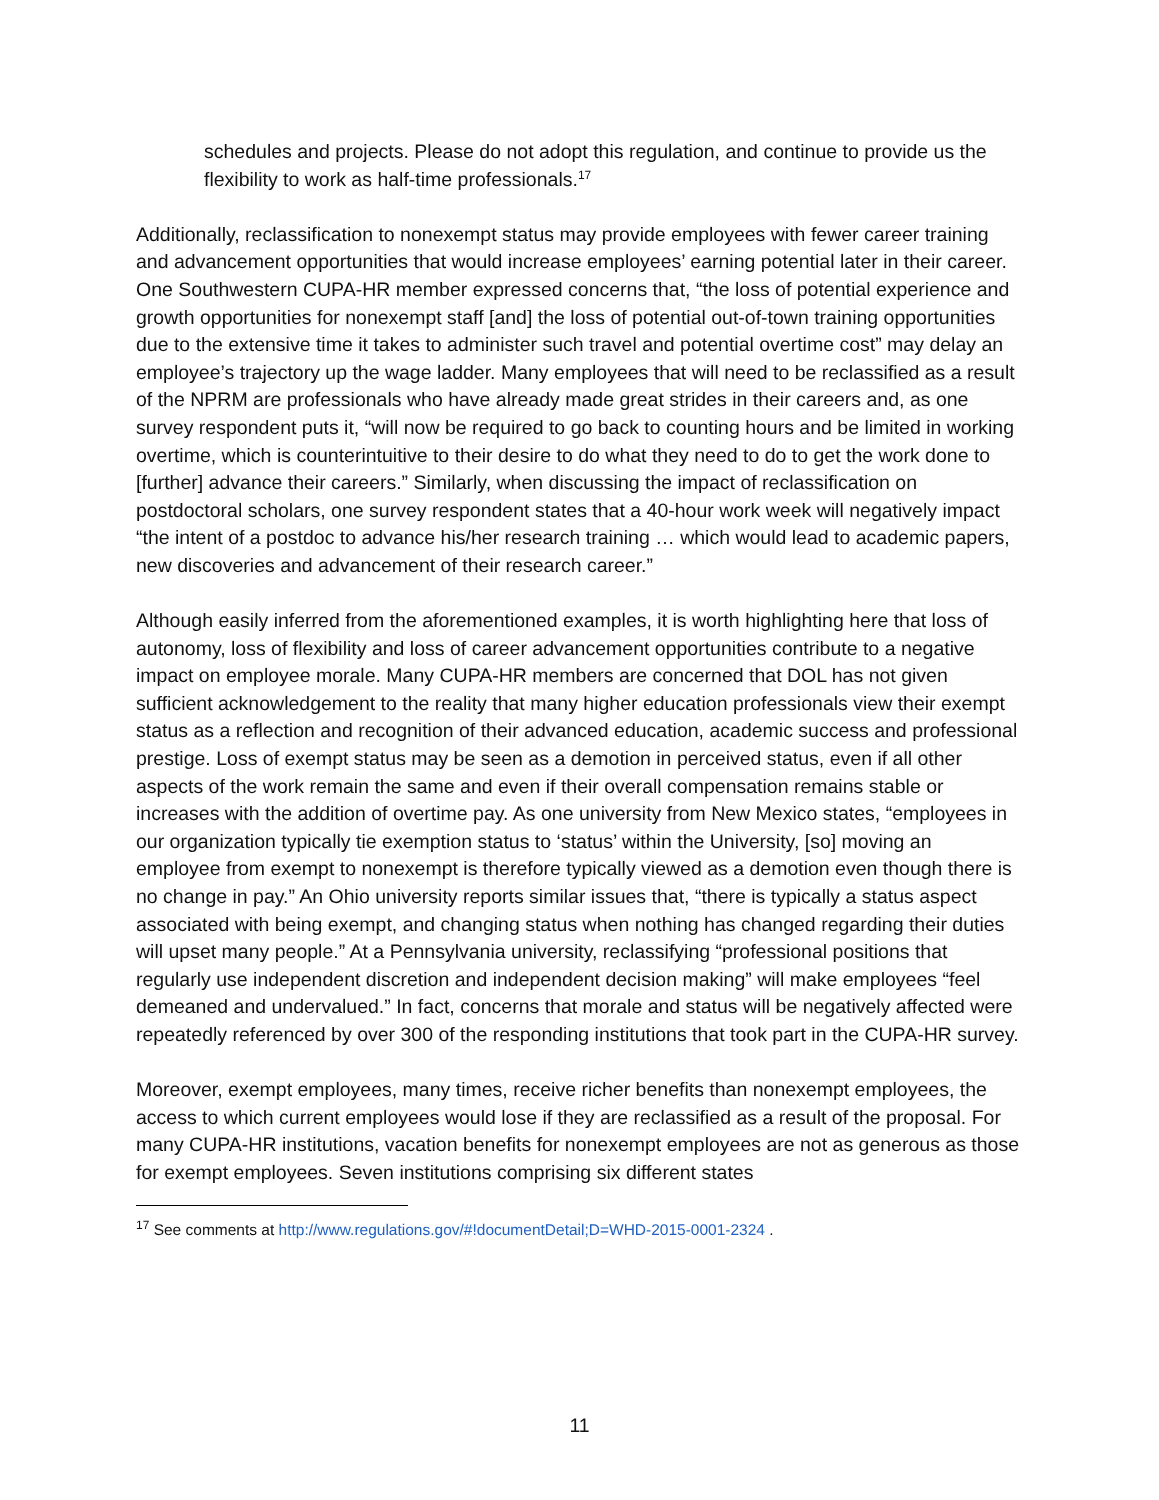schedules and projects. Please do not adopt this regulation, and continue to provide us the flexibility to work as half-time professionals.<sup>17</sup>
Additionally, reclassification to nonexempt status may provide employees with fewer career training and advancement opportunities that would increase employees’ earning potential later in their career. One Southwestern CUPA-HR member expressed concerns that, “the loss of potential experience and growth opportunities for nonexempt staff [and] the loss of potential out-of-town training opportunities due to the extensive time it takes to administer such travel and potential overtime cost” may delay an employee’s trajectory up the wage ladder. Many employees that will need to be reclassified as a result of the NPRM are professionals who have already made great strides in their careers and, as one survey respondent puts it, “will now be required to go back to counting hours and be limited in working overtime, which is counterintuitive to their desire to do what they need to do to get the work done to [further] advance their careers.” Similarly, when discussing the impact of reclassification on postdoctoral scholars, one survey respondent states that a 40-hour work week will negatively impact “the intent of a postdoc to advance his/her research training … which would lead to academic papers, new discoveries and advancement of their research career.”
Although easily inferred from the aforementioned examples, it is worth highlighting here that loss of autonomy, loss of flexibility and loss of career advancement opportunities contribute to a negative impact on employee morale. Many CUPA-HR members are concerned that DOL has not given sufficient acknowledgement to the reality that many higher education professionals view their exempt status as a reflection and recognition of their advanced education, academic success and professional prestige. Loss of exempt status may be seen as a demotion in perceived status, even if all other aspects of the work remain the same and even if their overall compensation remains stable or increases with the addition of overtime pay. As one university from New Mexico states, “employees in our organization typically tie exemption status to ‘status’ within the University, [so] moving an employee from exempt to nonexempt is therefore typically viewed as a demotion even though there is no change in pay.” An Ohio university reports similar issues that, “there is typically a status aspect associated with being exempt, and changing status when nothing has changed regarding their duties will upset many people.” At a Pennsylvania university, reclassifying “professional positions that regularly use independent discretion and independent decision making” will make employees “feel demeaned and undervalued.” In fact, concerns that morale and status will be negatively affected were repeatedly referenced by over 300 of the responding institutions that took part in the CUPA-HR survey.
Moreover, exempt employees, many times, receive richer benefits than nonexempt employees, the access to which current employees would lose if they are reclassified as a result of the proposal. For many CUPA-HR institutions, vacation benefits for nonexempt employees are not as generous as those for exempt employees. Seven institutions comprising six different states
<sup>17</sup> See comments at http://www.regulations.gov/#!documentDetail;D=WHD-2015-0001-2324 .
11